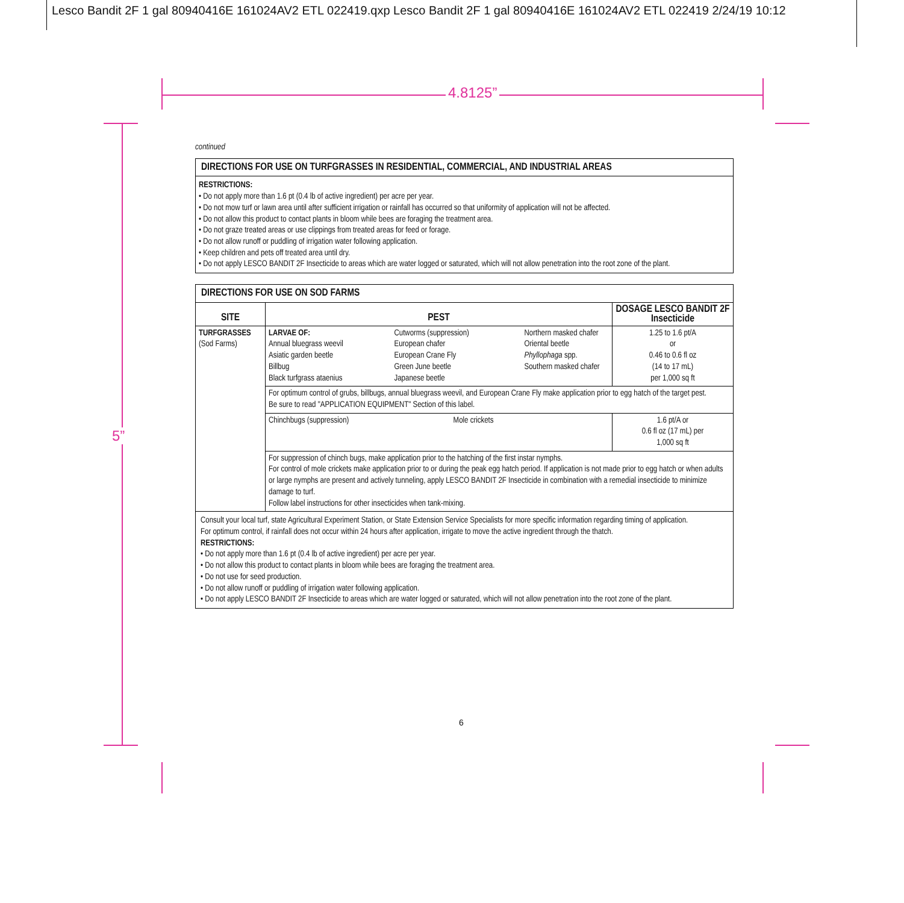Lesco Bandit 2F 1 gal 80940416E 161024AV2 ETL 022419.qxp Lesco Bandit 2F 1 gal 80940416E 161024AV2 ETL 022419 2/24/19 10:12
4.8125”
5”
continued
DIRECTIONS FOR USE ON TURFGRASSES IN RESIDENTIAL, COMMERCIAL, AND INDUSTRIAL AREAS
RESTRICTIONS:
• Do not apply more than 1.6 pt (0.4 lb of active ingredient) per acre per year.
• Do not mow turf or lawn area until after sufficient irrigation or rainfall has occurred so that uniformity of application will not be affected.
• Do not allow this product to contact plants in bloom while bees are foraging the treatment area.
• Do not graze treated areas or use clippings from treated areas for feed or forage.
• Do not allow runoff or puddling of irrigation water following application.
• Keep children and pets off treated area until dry.
• Do not apply LESCO BANDIT 2F Insecticide to areas which are water logged or saturated, which will not allow penetration into the root zone of the plant.
DIRECTIONS FOR USE ON SOD FARMS
| SITE | PEST | | | DOSAGE LESCO BANDIT 2F Insecticide |
| --- | --- | --- | --- | --- |
| TURFGRASSES (Sod Farms) | LARVAE OF: Annual bluegrass weevil Asiatic garden beetle Billbug Black turfgrass ataenius | Cutworms (suppression) European chafer European Crane Fly Green June beetle Japanese beetle | Northern masked chafer Oriental beetle Phyllophaga spp. Southern masked chafer | 1.25 to 1.6 pt/A or 0.46 to 0.6 fl oz (14 to 17 mL) per 1,000 sq ft |
| | For optimum control of grubs, billbugs, annual bluegrass weevil, and European Crane Fly make application prior to egg hatch of the target pest. Be sure to read "APPLICATION EQUIPMENT" Section of this label. | | | |
| | Chinchbugs (suppression) Mole crickets | | | 1.6 pt/A or 0.6 fl oz (17 mL) per 1,000 sq ft |
| | For suppression of chinch bugs, make application prior to the hatching of the first instar nymphs. For control of mole crickets make application prior to or during the peak egg hatch period. If application is not made prior to egg hatch or when adults or large nymphs are present and actively tunneling, apply LESCO BANDIT 2F Insecticide in combination with a remedial insecticide to minimize damage to turf. Follow label instructions for other insecticides when tank-mixing. | | | |
Consult your local turf, state Agricultural Experiment Station, or State Extension Service Specialists for more specific information regarding timing of application.
For optimum control, if rainfall does not occur within 24 hours after application, irrigate to move the active ingredient through the thatch.
RESTRICTIONS:
• Do not apply more than 1.6 pt (0.4 lb of active ingredient) per acre per year.
• Do not allow this product to contact plants in bloom while bees are foraging the treatment area.
• Do not use for seed production.
• Do not allow runoff or puddling of irrigation water following application.
• Do not apply LESCO BANDIT 2F Insecticide to areas which are water logged or saturated, which will not allow penetration into the root zone of the plant.
6